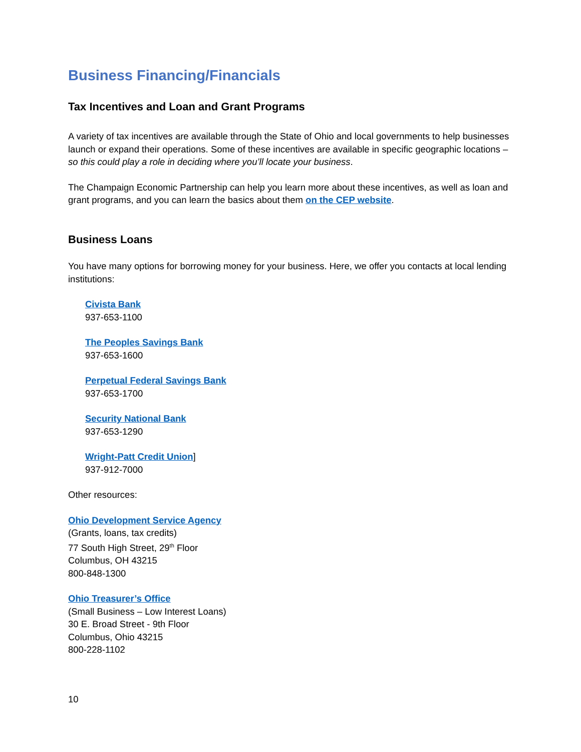Business Financing/Financials
Tax Incentives and Loan and Grant Programs
A variety of tax incentives are available through the State of Ohio and local governments to help businesses launch or expand their operations. Some of these incentives are available in specific geographic locations – so this could play a role in deciding where you’ll locate your business.
The Champaign Economic Partnership can help you learn more about these incentives, as well as loan and grant programs, and you can learn the basics about them on the CEP website.
Business Loans
You have many options for borrowing money for your business. Here, we offer you contacts at local lending institutions:
Civista Bank
937-653-1100
The Peoples Savings Bank
937-653-1600
Perpetual Federal Savings Bank
937-653-1700
Security National Bank
937-653-1290
Wright-Patt Credit Union]
937-912-7000
Other resources:
Ohio Development Service Agency
(Grants, loans, tax credits)
77 South High Street, 29<sup>th</sup> Floor
Columbus, OH 43215
800-848-1300
Ohio Treasurer’s Office
(Small Business – Low Interest Loans)
30 E. Broad Street - 9th Floor
Columbus, Ohio 43215
800-228-1102
10